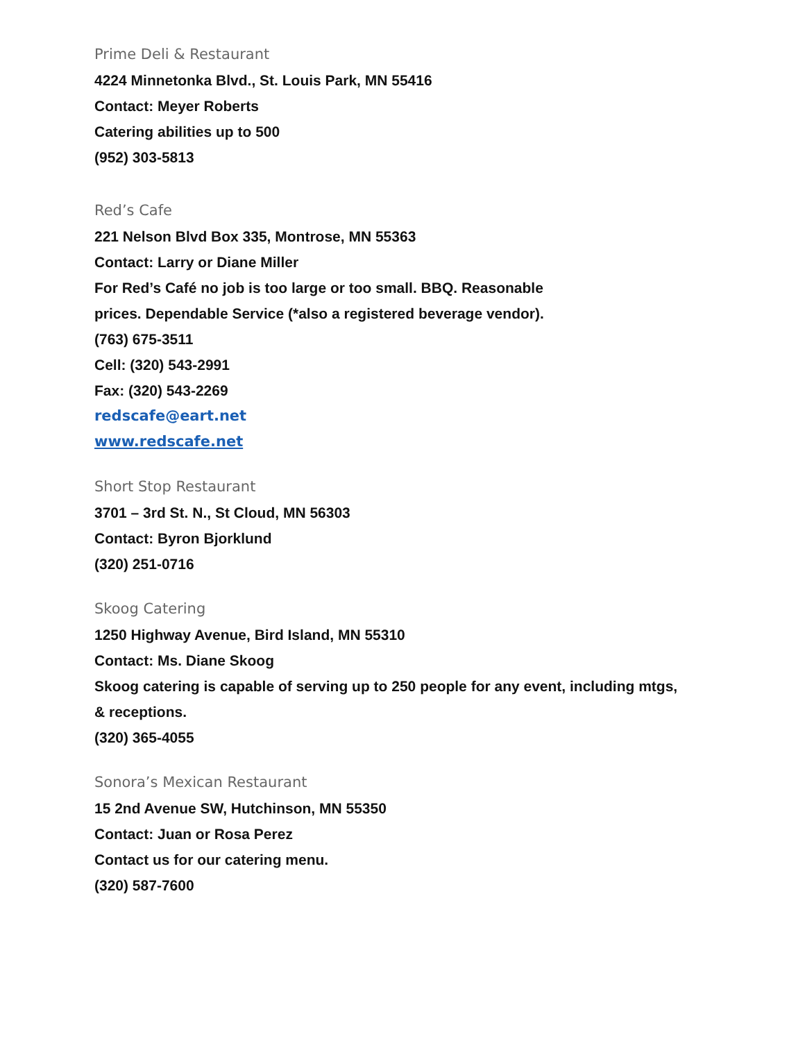Prime Deli & Restaurant
4224 Minnetonka Blvd., St. Louis Park, MN 55416
Contact: Meyer Roberts
Catering abilities up to 500
(952) 303-5813
Red’s Cafe
221 Nelson Blvd Box 335, Montrose, MN 55363
Contact: Larry or Diane Miller
For Red’s Café no job is too large or too small. BBQ. Reasonable
prices. Dependable Service (*also a registered beverage vendor).
(763) 675-3511
Cell: (320) 543-2991
Fax: (320) 543-2269
redscafe@eart.net
www.redscafe.net
Short Stop Restaurant
3701 – 3rd St. N., St Cloud, MN 56303
Contact: Byron Bjorklund
(320) 251-0716
Skoog Catering
1250 Highway Avenue, Bird Island, MN 55310
Contact: Ms. Diane Skoog
Skoog catering is capable of serving up to 250 people for any event, including mtgs,
& receptions.
(320) 365-4055
Sonora’s Mexican Restaurant
15 2nd Avenue SW, Hutchinson, MN 55350
Contact: Juan or Rosa Perez
Contact us for our catering menu.
(320) 587-7600